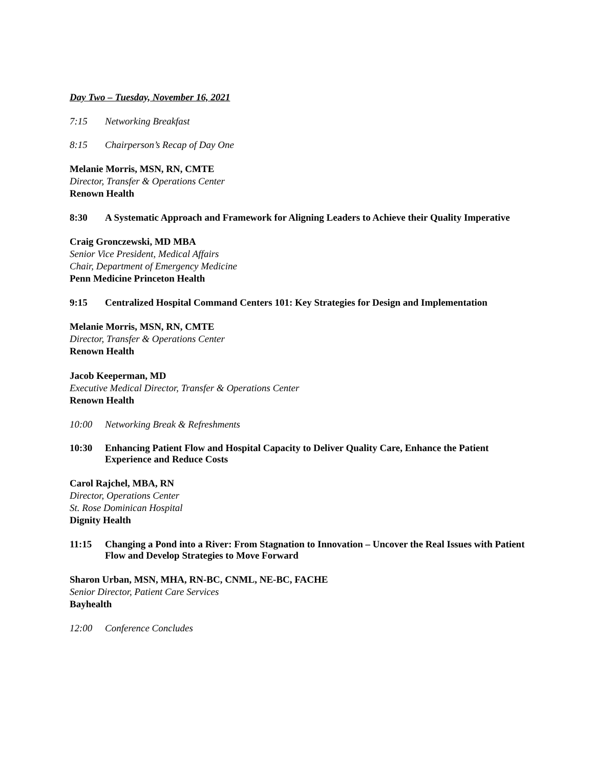Day Two – Tuesday, November 16, 2021
7:15 Networking Breakfast
8:15 Chairperson’s Recap of Day One
Melanie Morris, MSN, RN, CMTE
Director, Transfer & Operations Center
Renown Health
8:30 A Systematic Approach and Framework for Aligning Leaders to Achieve their Quality Imperative
Craig Gronczewski, MD MBA
Senior Vice President, Medical Affairs
Chair, Department of Emergency Medicine
Penn Medicine Princeton Health
9:15 Centralized Hospital Command Centers 101: Key Strategies for Design and Implementation
Melanie Morris, MSN, RN, CMTE
Director, Transfer & Operations Center
Renown Health
Jacob Keeperman, MD
Executive Medical Director, Transfer & Operations Center
Renown Health
10:00 Networking Break & Refreshments
10:30 Enhancing Patient Flow and Hospital Capacity to Deliver Quality Care, Enhance the Patient Experience and Reduce Costs
Carol Rajchel, MBA, RN
Director, Operations Center
St. Rose Dominican Hospital
Dignity Health
11:15 Changing a Pond into a River: From Stagnation to Innovation – Uncover the Real Issues with Patient Flow and Develop Strategies to Move Forward
Sharon Urban, MSN, MHA, RN-BC, CNML, NE-BC, FACHE
Senior Director, Patient Care Services
Bayhealth
12:00 Conference Concludes